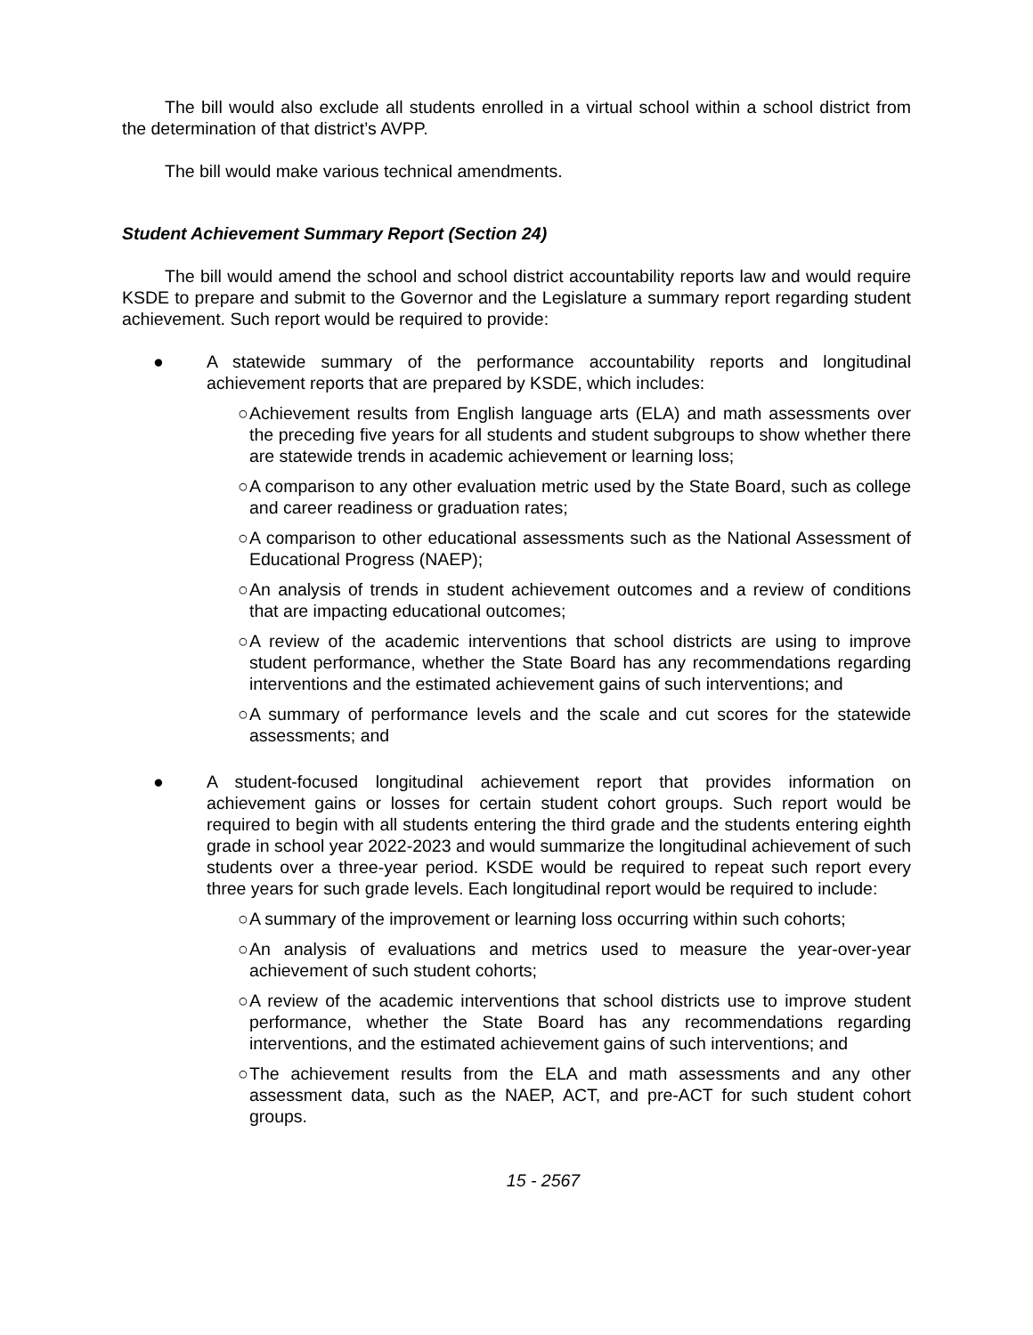The bill would also exclude all students enrolled in a virtual school within a school district from the determination of that district’s AVPP.
The bill would make various technical amendments.
Student Achievement Summary Report (Section 24)
The bill would amend the school and school district accountability reports law and would require KSDE to prepare and submit to the Governor and the Legislature a summary report regarding student achievement. Such report would be required to provide:
● A statewide summary of the performance accountability reports and longitudinal achievement reports that are prepared by KSDE, which includes:
○ Achievement results from English language arts (ELA) and math assessments over the preceding five years for all students and student subgroups to show whether there are statewide trends in academic achievement or learning loss;
○ A comparison to any other evaluation metric used by the State Board, such as college and career readiness or graduation rates;
○ A comparison to other educational assessments such as the National Assessment of Educational Progress (NAEP);
○ An analysis of trends in student achievement outcomes and a review of conditions that are impacting educational outcomes;
○ A review of the academic interventions that school districts are using to improve student performance, whether the State Board has any recommendations regarding interventions and the estimated achievement gains of such interventions; and
○ A summary of performance levels and the scale and cut scores for the statewide assessments; and
● A student-focused longitudinal achievement report that provides information on achievement gains or losses for certain student cohort groups. Such report would be required to begin with all students entering the third grade and the students entering eighth grade in school year 2022-2023 and would summarize the longitudinal achievement of such students over a three-year period. KSDE would be required to repeat such report every three years for such grade levels. Each longitudinal report would be required to include:
○ A summary of the improvement or learning loss occurring within such cohorts;
○ An analysis of evaluations and metrics used to measure the year-over-year achievement of such student cohorts;
○ A review of the academic interventions that school districts use to improve student performance, whether the State Board has any recommendations regarding interventions, and the estimated achievement gains of such interventions; and
○ The achievement results from the ELA and math assessments and any other assessment data, such as the NAEP, ACT, and pre-ACT for such student cohort groups.
15 - 2567